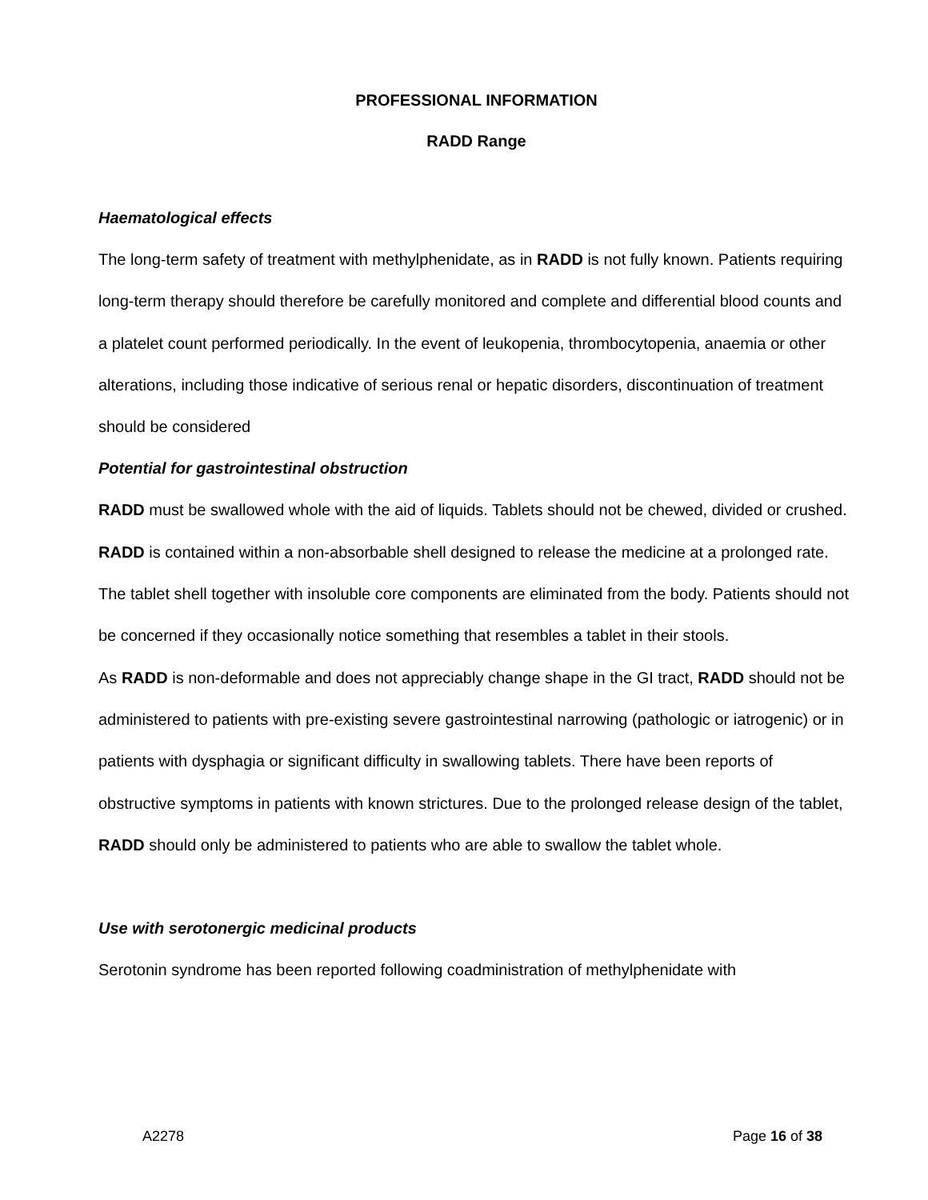PROFESSIONAL INFORMATION
RADD Range
Haematological effects
The long-term safety of treatment with methylphenidate, as in RADD is not fully known. Patients requiring long-term therapy should therefore be carefully monitored and complete and differential blood counts and a platelet count performed periodically. In the event of leukopenia, thrombocytopenia, anaemia or other alterations, including those indicative of serious renal or hepatic disorders, discontinuation of treatment should be considered
Potential for gastrointestinal obstruction
RADD must be swallowed whole with the aid of liquids. Tablets should not be chewed, divided or crushed. RADD is contained within a non-absorbable shell designed to release the medicine at a prolonged rate. The tablet shell together with insoluble core components are eliminated from the body. Patients should not be concerned if they occasionally notice something that resembles a tablet in their stools.
As RADD is non-deformable and does not appreciably change shape in the GI tract, RADD should not be administered to patients with pre-existing severe gastrointestinal narrowing (pathologic or iatrogenic) or in patients with dysphagia or significant difficulty in swallowing tablets. There have been reports of obstructive symptoms in patients with known strictures. Due to the prolonged release design of the tablet, RADD should only be administered to patients who are able to swallow the tablet whole.
Use with serotonergic medicinal products
Serotonin syndrome has been reported following coadministration of methylphenidate with
A2278 Page 16 of 38